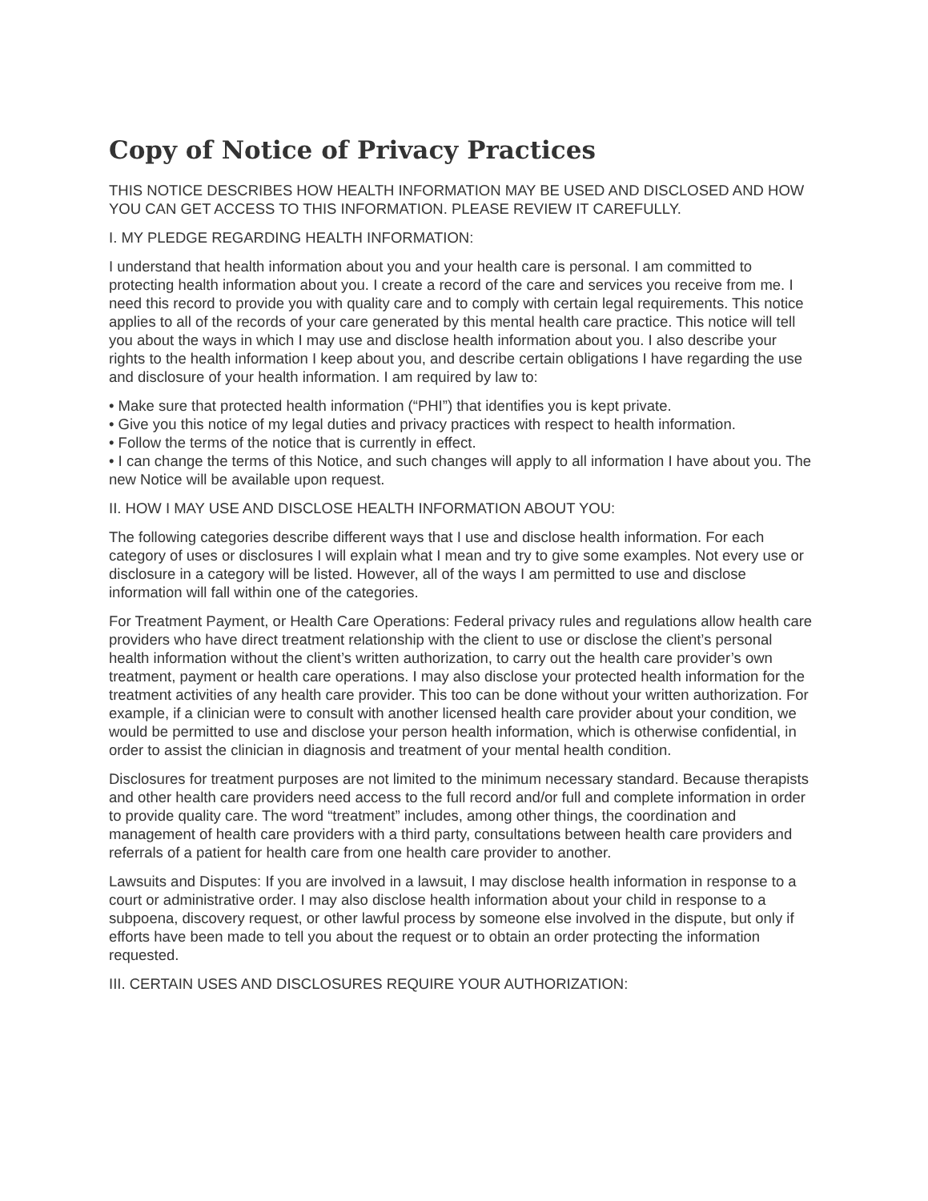Copy of Notice of Privacy Practices
THIS NOTICE DESCRIBES HOW HEALTH INFORMATION MAY BE USED AND DISCLOSED AND HOW YOU CAN GET ACCESS TO THIS INFORMATION. PLEASE REVIEW IT CAREFULLY.
I. MY PLEDGE REGARDING HEALTH INFORMATION:
I understand that health information about you and your health care is personal. I am committed to protecting health information about you. I create a record of the care and services you receive from me. I need this record to provide you with quality care and to comply with certain legal requirements. This notice applies to all of the records of your care generated by this mental health care practice. This notice will tell you about the ways in which I may use and disclose health information about you. I also describe your rights to the health information I keep about you, and describe certain obligations I have regarding the use and disclosure of your health information. I am required by law to:
• Make sure that protected health information (“PHI”) that identifies you is kept private.
• Give you this notice of my legal duties and privacy practices with respect to health information.
• Follow the terms of the notice that is currently in effect.
• I can change the terms of this Notice, and such changes will apply to all information I have about you. The new Notice will be available upon request.
II. HOW I MAY USE AND DISCLOSE HEALTH INFORMATION ABOUT YOU:
The following categories describe different ways that I use and disclose health information. For each category of uses or disclosures I will explain what I mean and try to give some examples. Not every use or disclosure in a category will be listed. However, all of the ways I am permitted to use and disclose information will fall within one of the categories.
For Treatment Payment, or Health Care Operations: Federal privacy rules and regulations allow health care providers who have direct treatment relationship with the client to use or disclose the client’s personal health information without the client’s written authorization, to carry out the health care provider’s own treatment, payment or health care operations. I may also disclose your protected health information for the treatment activities of any health care provider. This too can be done without your written authorization. For example, if a clinician were to consult with another licensed health care provider about your condition, we would be permitted to use and disclose your person health information, which is otherwise confidential, in order to assist the clinician in diagnosis and treatment of your mental health condition.
Disclosures for treatment purposes are not limited to the minimum necessary standard. Because therapists and other health care providers need access to the full record and/or full and complete information in order to provide quality care. The word “treatment” includes, among other things, the coordination and management of health care providers with a third party, consultations between health care providers and referrals of a patient for health care from one health care provider to another.
Lawsuits and Disputes: If you are involved in a lawsuit, I may disclose health information in response to a court or administrative order. I may also disclose health information about your child in response to a subpoena, discovery request, or other lawful process by someone else involved in the dispute, but only if efforts have been made to tell you about the request or to obtain an order protecting the information requested.
III. CERTAIN USES AND DISCLOSURES REQUIRE YOUR AUTHORIZATION: